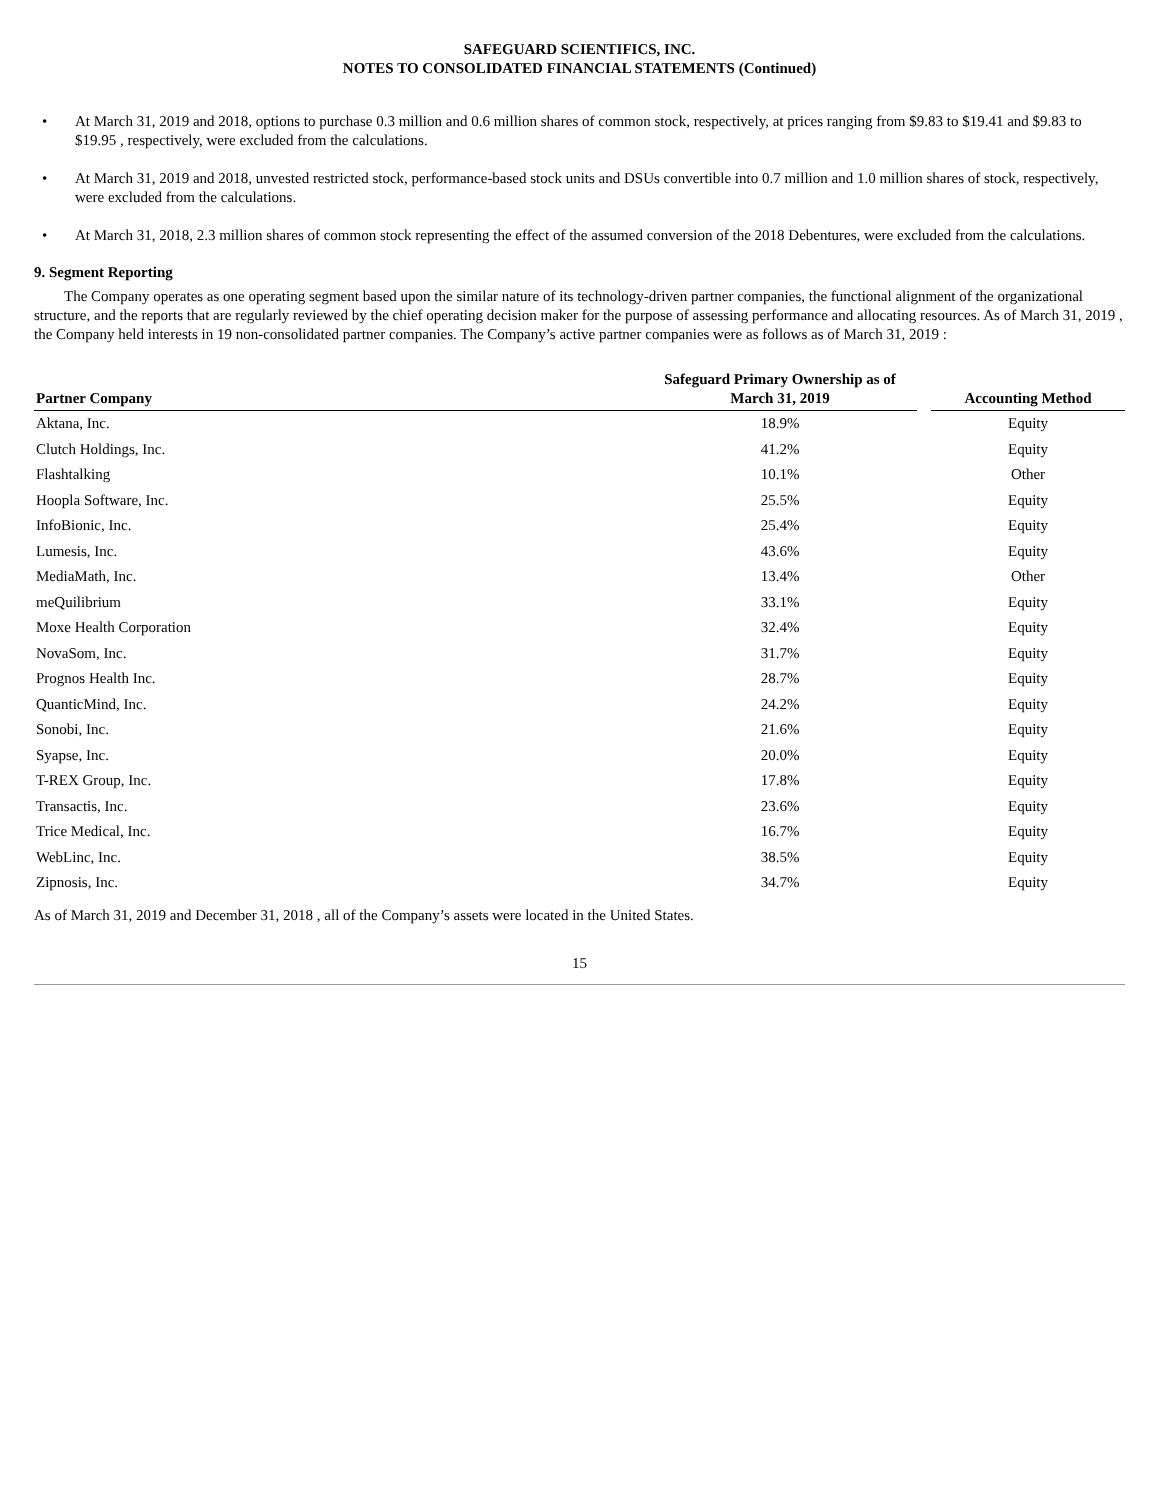SAFEGUARD SCIENTIFICS, INC.
NOTES TO CONSOLIDATED FINANCIAL STATEMENTS (Continued)
• At March 31, 2019 and 2018, options to purchase 0.3 million and 0.6 million shares of common stock, respectively, at prices ranging from $9.83 to $19.41 and $9.83 to $19.95 , respectively, were excluded from the calculations.
• At March 31, 2019 and 2018, unvested restricted stock, performance-based stock units and DSUs convertible into 0.7 million and 1.0 million shares of stock, respectively, were excluded from the calculations.
• At March 31, 2018, 2.3 million shares of common stock representing the effect of the assumed conversion of the 2018 Debentures, were excluded from the calculations.
9. Segment Reporting
The Company operates as one operating segment based upon the similar nature of its technology-driven partner companies, the functional alignment of the organizational structure, and the reports that are regularly reviewed by the chief operating decision maker for the purpose of assessing performance and allocating resources. As of March 31, 2019 , the Company held interests in 19 non-consolidated partner companies. The Company’s active partner companies were as follows as of March 31, 2019 :
| Partner Company | Safeguard Primary Ownership as of March 31, 2019 | | Accounting Method |
| --- | --- | --- | --- |
| Aktana, Inc. | 18.9% | | Equity |
| Clutch Holdings, Inc. | 41.2% | | Equity |
| Flashtalking | 10.1% | | Other |
| Hoopla Software, Inc. | 25.5% | | Equity |
| InfoBionic, Inc. | 25.4% | | Equity |
| Lumesis, Inc. | 43.6% | | Equity |
| MediaMath, Inc. | 13.4% | | Other |
| meQuilibrium | 33.1% | | Equity |
| Moxe Health Corporation | 32.4% | | Equity |
| NovaSom, Inc. | 31.7% | | Equity |
| Prognos Health Inc. | 28.7% | | Equity |
| QuanticMind, Inc. | 24.2% | | Equity |
| Sonobi, Inc. | 21.6% | | Equity |
| Syapse, Inc. | 20.0% | | Equity |
| T-REX Group, Inc. | 17.8% | | Equity |
| Transactis, Inc. | 23.6% | | Equity |
| Trice Medical, Inc. | 16.7% | | Equity |
| WebLinc, Inc. | 38.5% | | Equity |
| Zipnosis, Inc. | 34.7% | | Equity |
As of March 31, 2019 and December 31, 2018 , all of the Company’s assets were located in the United States.
15